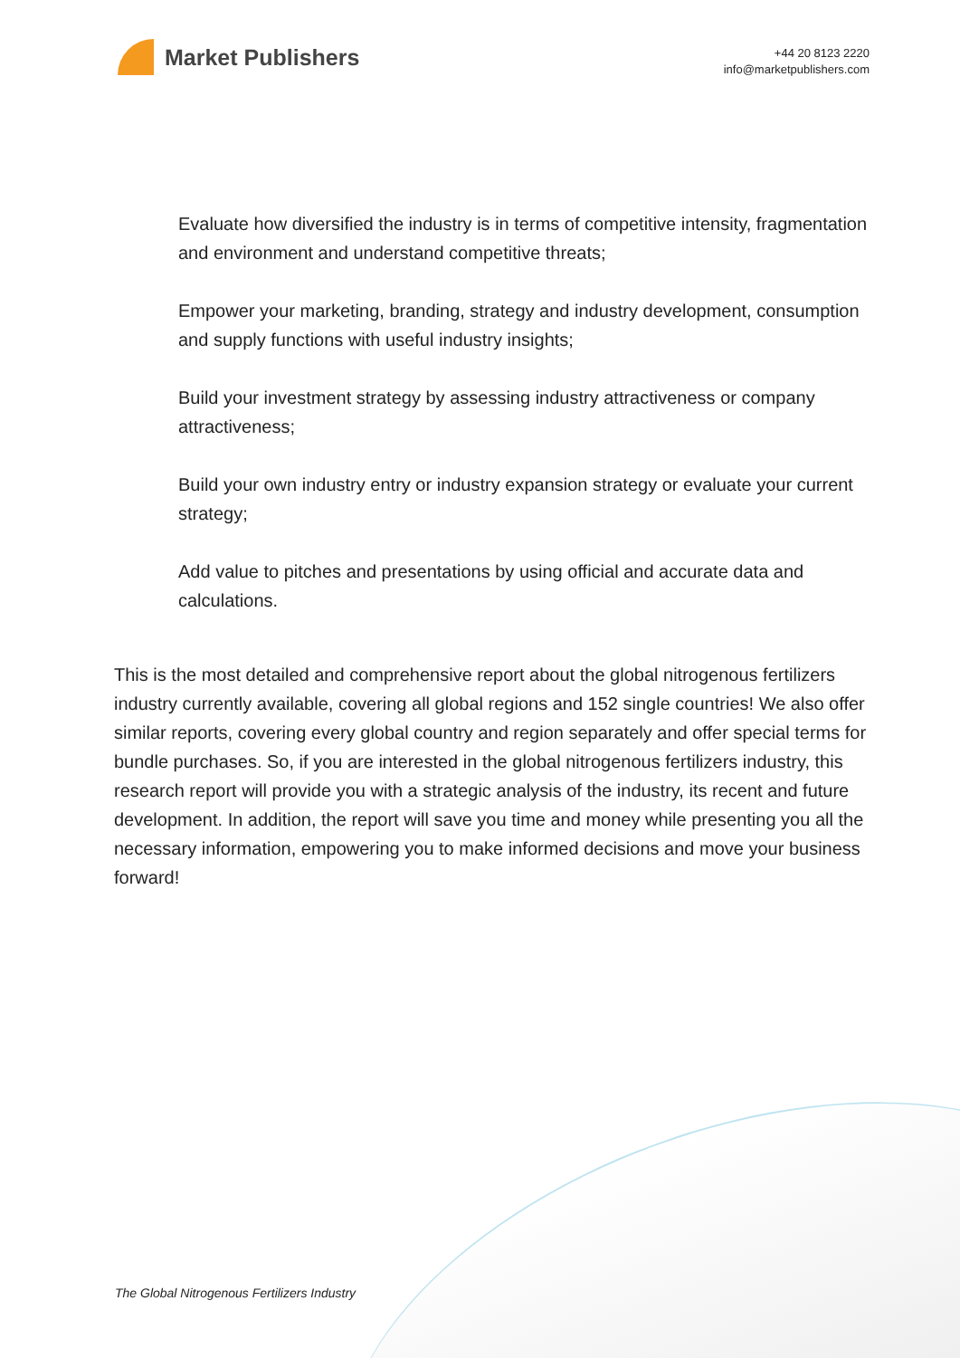Market Publishers
+44 20 8123 2220
info@marketpublishers.com
Evaluate how diversified the industry is in terms of competitive intensity, fragmentation and environment and understand competitive threats;
Empower your marketing, branding, strategy and industry development, consumption and supply functions with useful industry insights;
Build your investment strategy by assessing industry attractiveness or company attractiveness;
Build your own industry entry or industry expansion strategy or evaluate your current strategy;
Add value to pitches and presentations by using official and accurate data and calculations.
This is the most detailed and comprehensive report about the global nitrogenous fertilizers industry currently available, covering all global regions and 152 single countries! We also offer similar reports, covering every global country and region separately and offer special terms for bundle purchases. So, if you are interested in the global nitrogenous fertilizers industry, this research report will provide you with a strategic analysis of the industry, its recent and future development. In addition, the report will save you time and money while presenting you all the necessary information, empowering you to make informed decisions and move your business forward!
The Global Nitrogenous Fertilizers Industry